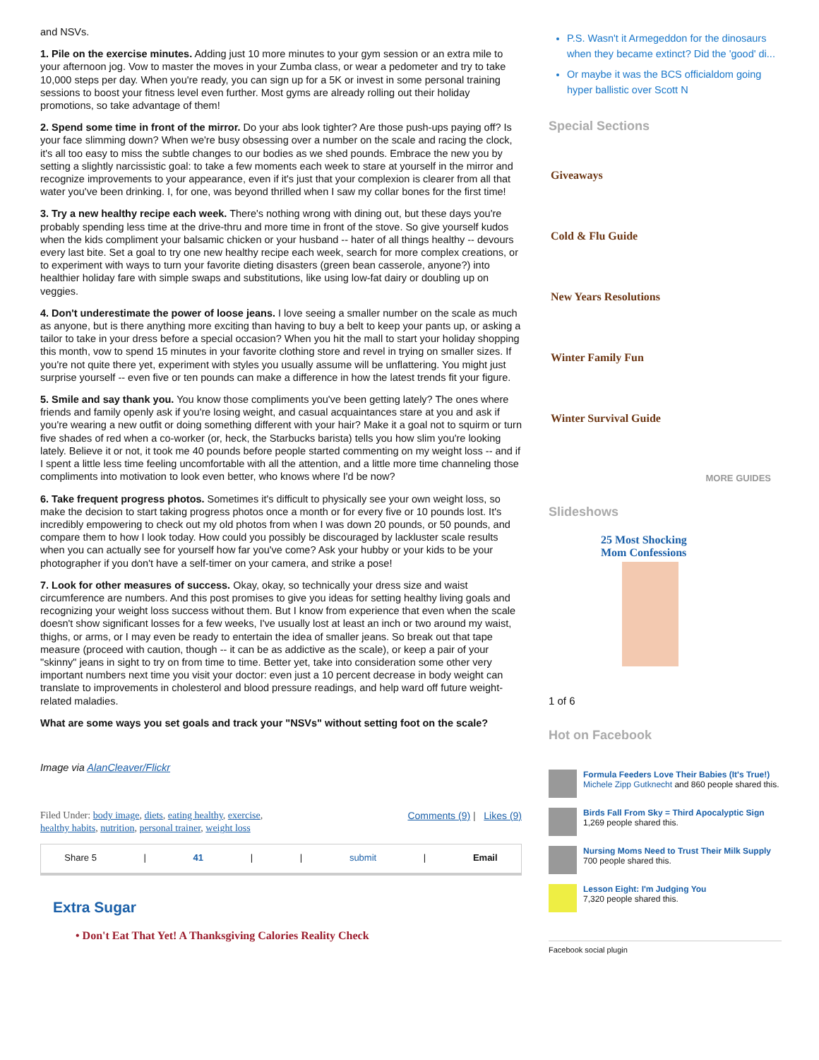and NSVs.
1. Pile on the exercise minutes. Adding just 10 more minutes to your gym session or an extra mile to your afternoon jog. Vow to master the moves in your Zumba class, or wear a pedometer and try to take 10,000 steps per day. When you're ready, you can sign up for a 5K or invest in some personal training sessions to boost your fitness level even further. Most gyms are already rolling out their holiday promotions, so take advantage of them!
2. Spend some time in front of the mirror. Do your abs look tighter? Are those push-ups paying off? Is your face slimming down? When we're busy obsessing over a number on the scale and racing the clock, it's all too easy to miss the subtle changes to our bodies as we shed pounds. Embrace the new you by setting a slightly narcissistic goal: to take a few moments each week to stare at yourself in the mirror and recognize improvements to your appearance, even if it's just that your complexion is clearer from all that water you've been drinking. I, for one, was beyond thrilled when I saw my collar bones for the first time!
3. Try a new healthy recipe each week. There's nothing wrong with dining out, but these days you're probably spending less time at the drive-thru and more time in front of the stove. So give yourself kudos when the kids compliment your balsamic chicken or your husband -- hater of all things healthy -- devours every last bite. Set a goal to try one new healthy recipe each week, search for more complex creations, or to experiment with ways to turn your favorite dieting disasters (green bean casserole, anyone?) into healthier holiday fare with simple swaps and substitutions, like using low-fat dairy or doubling up on veggies.
4. Don't underestimate the power of loose jeans. I love seeing a smaller number on the scale as much as anyone, but is there anything more exciting than having to buy a belt to keep your pants up, or asking a tailor to take in your dress before a special occasion? When you hit the mall to start your holiday shopping this month, vow to spend 15 minutes in your favorite clothing store and revel in trying on smaller sizes. If you're not quite there yet, experiment with styles you usually assume will be unflattering. You might just surprise yourself -- even five or ten pounds can make a difference in how the latest trends fit your figure.
5. Smile and say thank you. You know those compliments you've been getting lately? The ones where friends and family openly ask if you're losing weight, and casual acquaintances stare at you and ask if you're wearing a new outfit or doing something different with your hair? Make it a goal not to squirm or turn five shades of red when a co-worker (or, heck, the Starbucks barista) tells you how slim you're looking lately. Believe it or not, it took me 40 pounds before people started commenting on my weight loss -- and if I spent a little less time feeling uncomfortable with all the attention, and a little more time channeling those compliments into motivation to look even better, who knows where I'd be now?
6. Take frequent progress photos. Sometimes it's difficult to physically see your own weight loss, so make the decision to start taking progress photos once a month or for every five or 10 pounds lost. It's incredibly empowering to check out my old photos from when I was down 20 pounds, or 50 pounds, and compare them to how I look today. How could you possibly be discouraged by lackluster scale results when you can actually see for yourself how far you've come? Ask your hubby or your kids to be your photographer if you don't have a self-timer on your camera, and strike a pose!
7. Look for other measures of success. Okay, okay, so technically your dress size and waist circumference are numbers. And this post promises to give you ideas for setting healthy living goals and recognizing your weight loss success without them. But I know from experience that even when the scale doesn't show significant losses for a few weeks, I've usually lost at least an inch or two around my waist, thighs, or arms, or I may even be ready to entertain the idea of smaller jeans. So break out that tape measure (proceed with caution, though -- it can be as addictive as the scale), or keep a pair of your "skinny" jeans in sight to try on from time to time. Better yet, take into consideration some other very important numbers next time you visit your doctor: even just a 10 percent decrease in body weight can translate to improvements in cholesterol and blood pressure readings, and help ward off future weight-related maladies.
What are some ways you set goals and track your "NSVs" without setting foot on the scale?
Image via AlanCleaver/Flickr
Filed Under: body image, diets, eating healthy, exercise,
healthy habits, nutrition, personal trainer, weight loss
Comments (9) | Likes (9)
Share 5 | 41 | | submit | Email
Extra Sugar
• Don't Eat That Yet! A Thanksgiving Calories Reality Check
P.S. Wasn't it Armegeddon for the dinosaurs when they became extinct? Did the 'good' di...
Or maybe it was the BCS officialdom going hyper ballistic over Scott N
Special Sections
Giveaways
Cold & Flu Guide
New Years Resolutions
Winter Family Fun
Winter Survival Guide
MORE GUIDES
Slideshows
25 Most Shocking
Mom Confessions
1 of 6
Hot on Facebook
Formula Feeders Love Their Babies (It's True!)
Michele Zipp Gutknecht and 860 people shared this.
Birds Fall From Sky = Third Apocalyptic Sign
1,269 people shared this.
Nursing Moms Need to Trust Their Milk Supply
700 people shared this.
Lesson Eight: I'm Judging You
7,320 people shared this.
Facebook social plugin